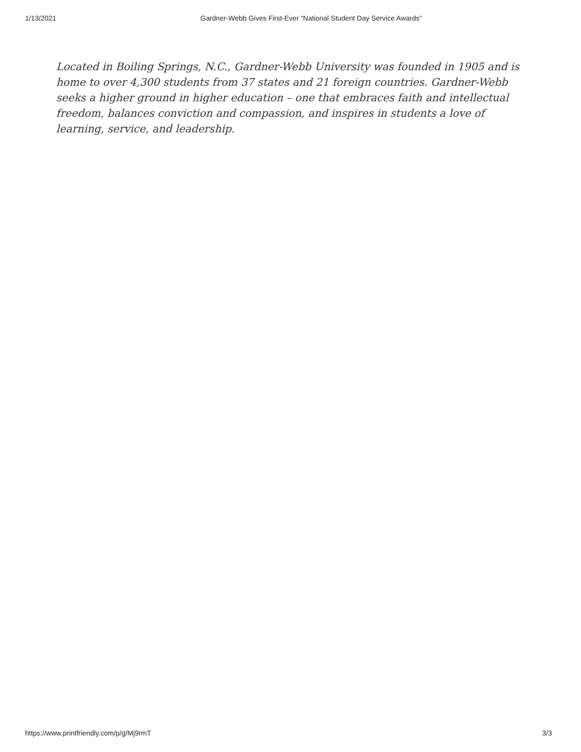1/13/2021 Gardner-Webb Gives First-Ever “National Student Day Service Awards”
Located in Boiling Springs, N.C., Gardner-Webb University was founded in 1905 and is home to over 4,300 students from 37 states and 21 foreign countries. Gardner-Webb seeks a higher ground in higher education – one that embraces faith and intellectual freedom, balances conviction and compassion, and inspires in students a love of learning, service, and leadership.
https://www.printfriendly.com/p/g/Mj9rmT 3/3